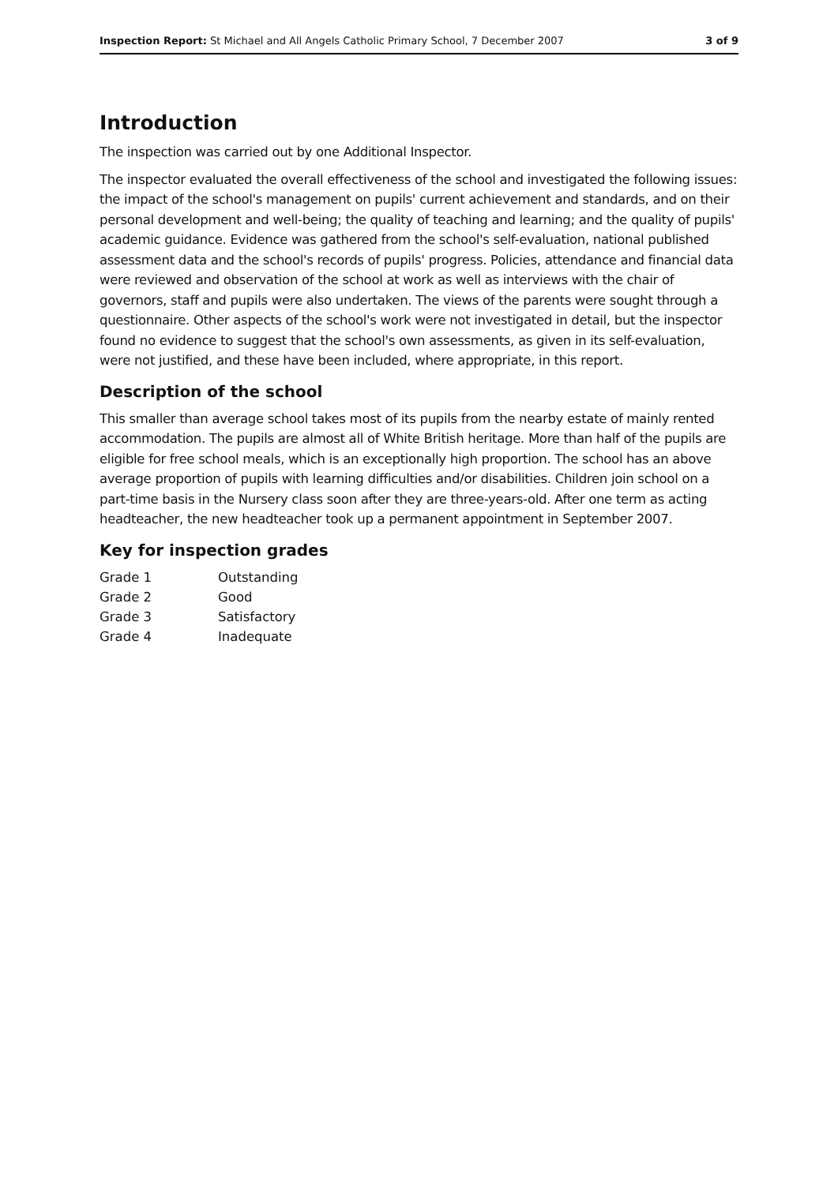Inspection Report: St Michael and All Angels Catholic Primary School, 7 December 2007 3 of 9
Introduction
The inspection was carried out by one Additional Inspector.
The inspector evaluated the overall effectiveness of the school and investigated the following issues: the impact of the school's management on pupils' current achievement and standards, and on their personal development and well-being; the quality of teaching and learning; and the quality of pupils' academic guidance. Evidence was gathered from the school's self-evaluation, national published assessment data and the school's records of pupils' progress. Policies, attendance and financial data were reviewed and observation of the school at work as well as interviews with the chair of governors, staff and pupils were also undertaken. The views of the parents were sought through a questionnaire. Other aspects of the school's work were not investigated in detail, but the inspector found no evidence to suggest that the school's own assessments, as given in its self-evaluation, were not justified, and these have been included, where appropriate, in this report.
Description of the school
This smaller than average school takes most of its pupils from the nearby estate of mainly rented accommodation. The pupils are almost all of White British heritage. More than half of the pupils are eligible for free school meals, which is an exceptionally high proportion. The school has an above average proportion of pupils with learning difficulties and/or disabilities. Children join school on a part-time basis in the Nursery class soon after they are three-years-old. After one term as acting headteacher, the new headteacher took up a permanent appointment in September 2007.
Key for inspection grades
| Grade 1 | Outstanding |
| Grade 2 | Good |
| Grade 3 | Satisfactory |
| Grade 4 | Inadequate |